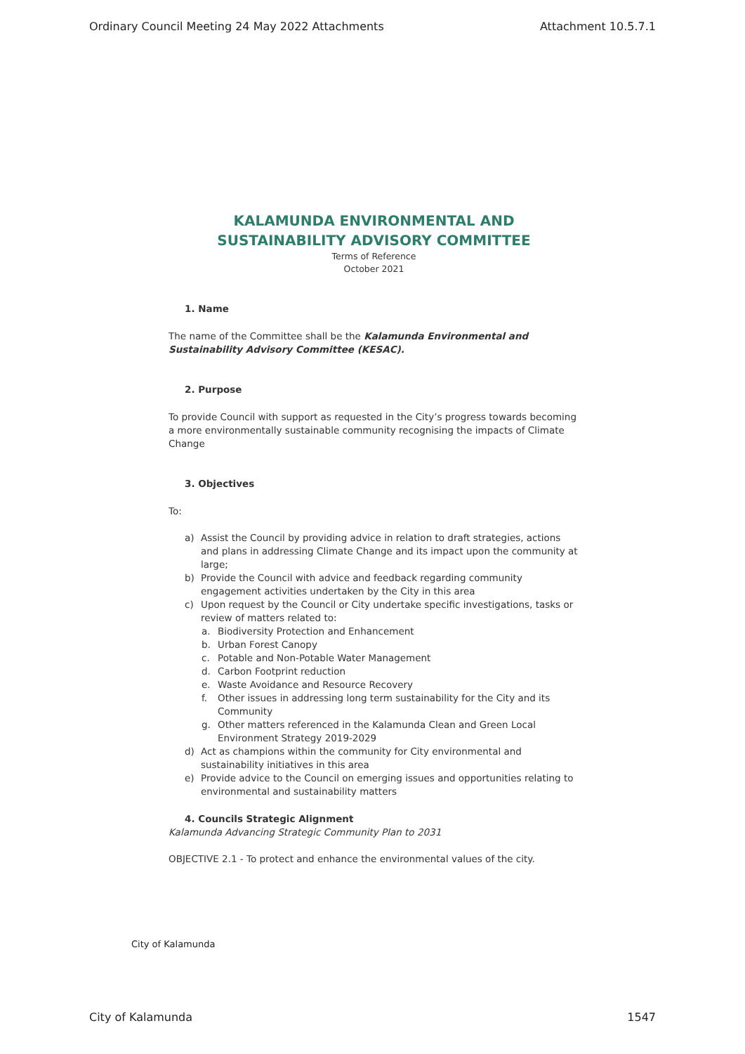Ordinary Council Meeting 24 May 2022 Attachments Attachment 10.5.7.1
KALAMUNDA ENVIRONMENTAL AND SUSTAINABILITY ADVISORY COMMITTEE
Terms of Reference
October 2021
1. Name
The name of the Committee shall be the Kalamunda Environmental and Sustainability Advisory Committee (KESAC).
2. Purpose
To provide Council with support as requested in the City’s progress towards becoming a more environmentally sustainable community recognising the impacts of Climate Change
3. Objectives
To:
a) Assist the Council by providing advice in relation to draft strategies, actions and plans in addressing Climate Change and its impact upon the community at large;
b) Provide the Council with advice and feedback regarding community engagement activities undertaken by the City in this area
c) Upon request by the Council or City undertake specific investigations, tasks or review of matters related to:
a. Biodiversity Protection and Enhancement
b. Urban Forest Canopy
c. Potable and Non-Potable Water Management
d. Carbon Footprint reduction
e. Waste Avoidance and Resource Recovery
f. Other issues in addressing long term sustainability for the City and its Community
g. Other matters referenced in the Kalamunda Clean and Green Local Environment Strategy 2019-2029
d) Act as champions within the community for City environmental and sustainability initiatives in this area
e) Provide advice to the Council on emerging issues and opportunities relating to environmental and sustainability matters
4. Councils Strategic Alignment
Kalamunda Advancing Strategic Community Plan to 2031
OBJECTIVE 2.1 - To protect and enhance the environmental values of the city.
City of Kalamunda
City of Kalamunda 1547